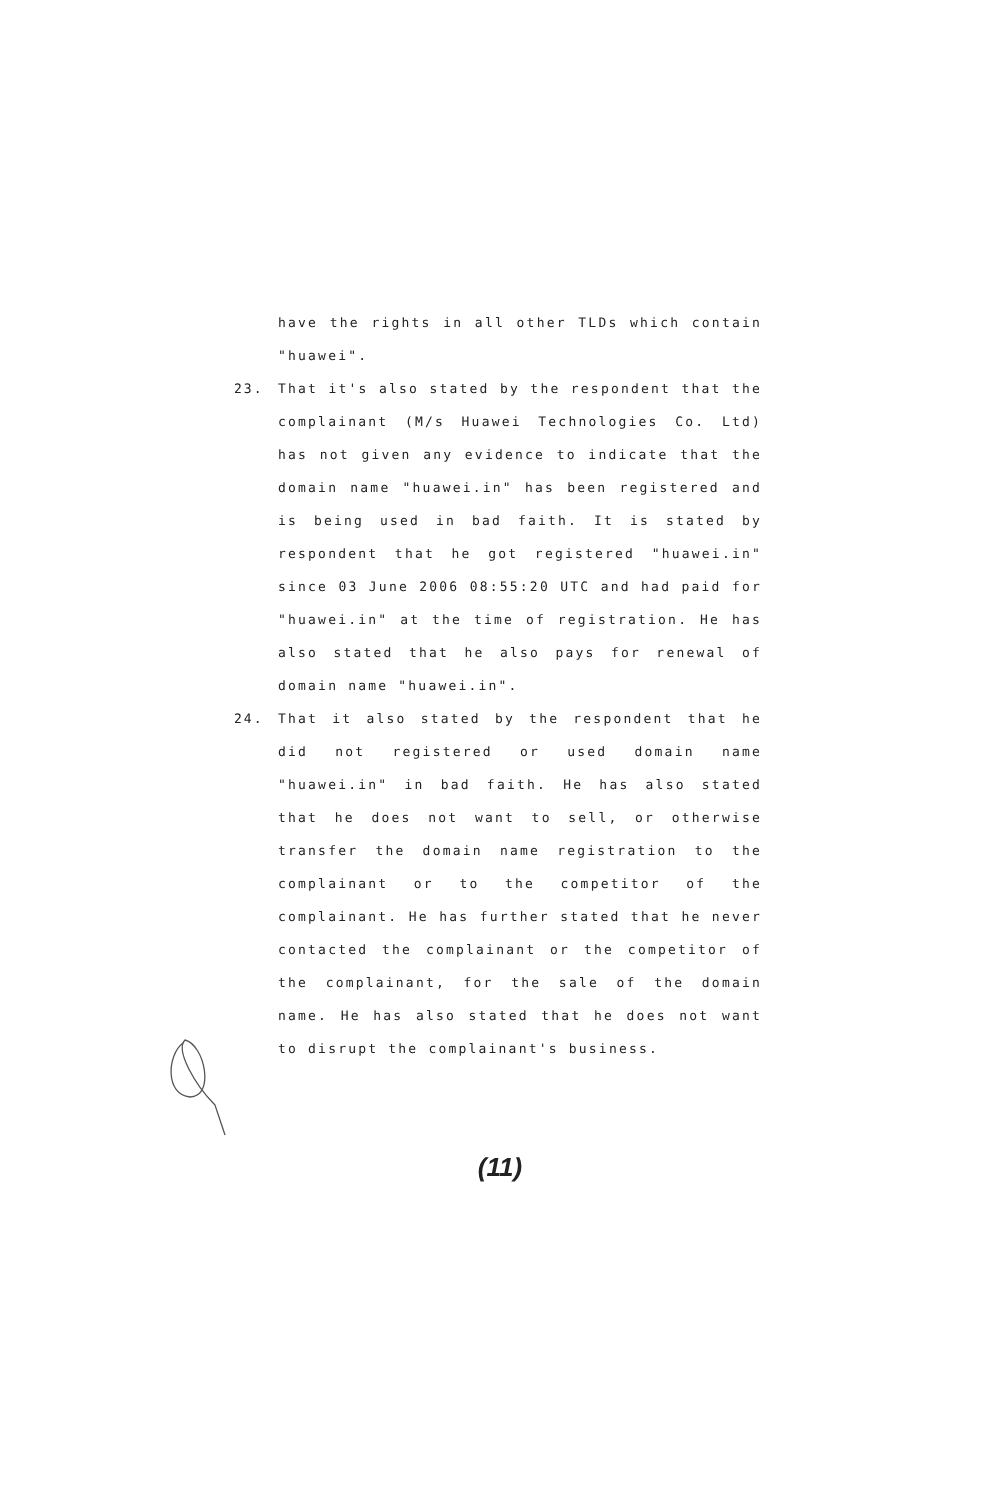have the rights in all other TLDs which contain "huawei".
23. That it's also stated by the respondent that the complainant (M/s Huawei Technologies Co. Ltd) has not given any evidence to indicate that the domain name "huawei.in" has been registered and is being used in bad faith. It is stated by respondent that he got registered "huawei.in" since 03 June 2006 08:55:20 UTC and had paid for "huawei.in" at the time of registration. He has also stated that he also pays for renewal of domain name "huawei.in".
24. That it also stated by the respondent that he did not registered or used domain name "huawei.in" in bad faith. He has also stated that he does not want to sell, or otherwise transfer the domain name registration to the complainant or to the competitor of the complainant. He has further stated that he never contacted the complainant or the competitor of the complainant, for the sale of the domain name. He has also stated that he does not want to disrupt the complainant's business.
(11)